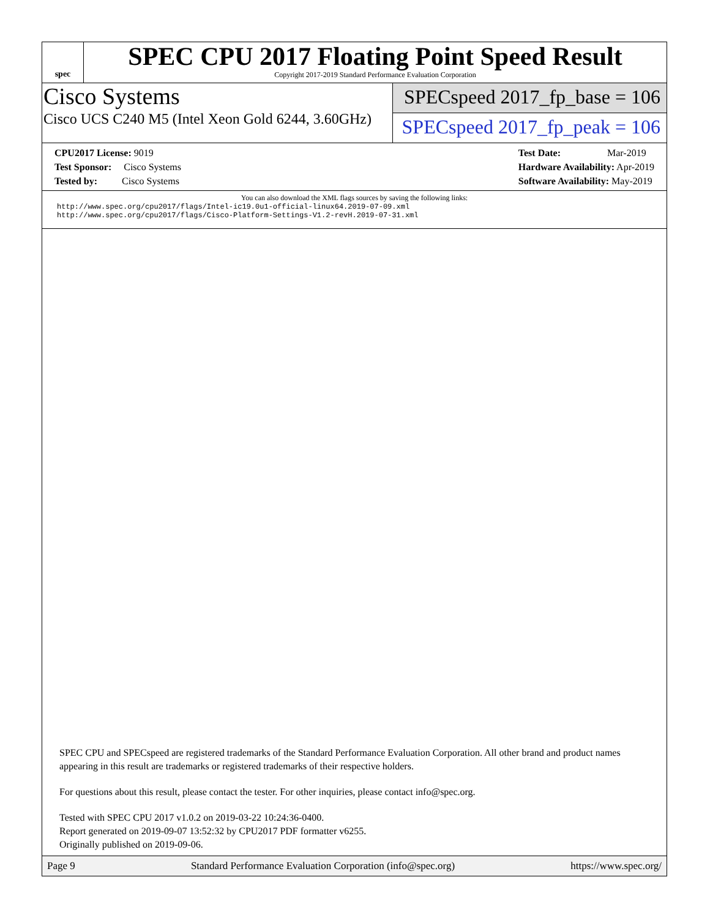spec
SPEC CPU 2017 Floating Point Speed Result
Copyright 2017-2019 Standard Performance Evaluation Corporation
Cisco Systems
Cisco UCS C240 M5 (Intel Xeon Gold 6244, 3.60GHz)
SPECspeed 2017_fp_base = 106
SPECspeed 2017_fp_peak = 106
CPU2017 License: 9019
Test Sponsor: Cisco Systems
Tested by: Cisco Systems
Test Date: Mar-2019
Hardware Availability: Apr-2019
Software Availability: May-2019
You can also download the XML flags sources by saving the following links:
http://www.spec.org/cpu2017/flags/Intel-ic19.0u1-official-linux64.2019-07-09.xml
http://www.spec.org/cpu2017/flags/Cisco-Platform-Settings-V1.2-revH.2019-07-31.xml
SPEC CPU and SPECspeed are registered trademarks of the Standard Performance Evaluation Corporation. All other brand and product names appearing in this result are trademarks or registered trademarks of their respective holders.
For questions about this result, please contact the tester. For other inquiries, please contact info@spec.org.
Tested with SPEC CPU 2017 v1.0.2 on 2019-03-22 10:24:36-0400.
Report generated on 2019-09-07 13:52:32 by CPU2017 PDF formatter v6255.
Originally published on 2019-09-06.
Page 9 Standard Performance Evaluation Corporation (info@spec.org) https://www.spec.org/